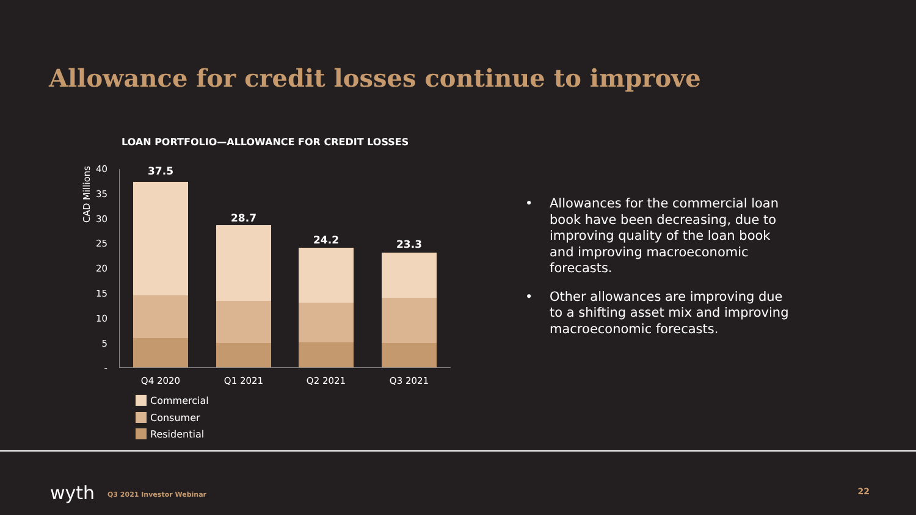Allowance for credit losses continue to improve
LOAN PORTFOLIO—ALLOWANCE FOR CREDIT LOSSES
CAD Millions
40
35
30
25
20
15
10
5
-
37.5
28.7
24.2 23.3
Q4 2020 Q1 2021 Q2 2021 Q3 2021
Commercial
Consumer
Residential
• Allowances for the commercial loan book have been decreasing, due to improving quality of the loan book and improving macroeconomic forecasts.
• Other allowances are improving due to a shifting asset mix and improving macroeconomic forecasts.
wyth Q3 2021 Investor Webinar 22